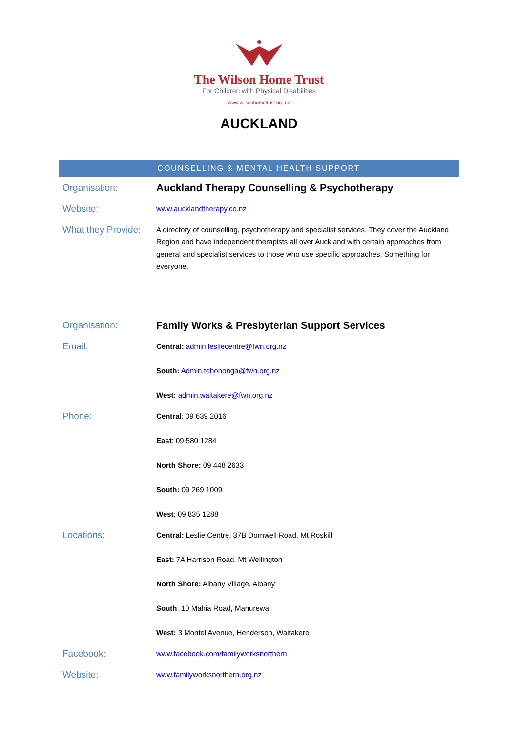The Wilson Home Trust
For Children with Physical Disabilities
www.wilsonhometrust.org.nz
AUCKLAND
COUNSELLING & MENTAL HEALTH SUPPORT
| Organisation: | Auckland Therapy Counselling & Psychotherapy |
| Website: | www.aucklandtherapy.co.nz |
| What they Provide: | A directory of counselling, psychotherapy and specialist services. They cover the Auckland Region and have independent therapists all over Auckland with certain approaches from general and specialist services to those who use specific approaches. Something for everyone. |
| Organisation: | Family Works & Presbyterian Support Services |
| Email: | Central: admin.lesliecentre@fwn.org.nz South: Admin.tehononga@fwn.org.nz West: admin.waitakere@fwn.org.nz |
| Phone: | Central : 09 639 2016 East : 09 580 1284 North Shore: 09 448 2633 South: 09 269 1009 West : 09 835 1288 |
| Locations: | Central: Leslie Centre, 37B Dornwell Road, Mt Roskill East: 7A Harrison Road, Mt Wellington North Shore: Albany Village, Albany South : 10 Mahia Road, Manurewa West: 3 Montel Avenue, Henderson, Waitakere |
| Facebook: | www.facebook.com/familyworksnorthern |
| Website: | www.familyworksnorthern.org.nz |